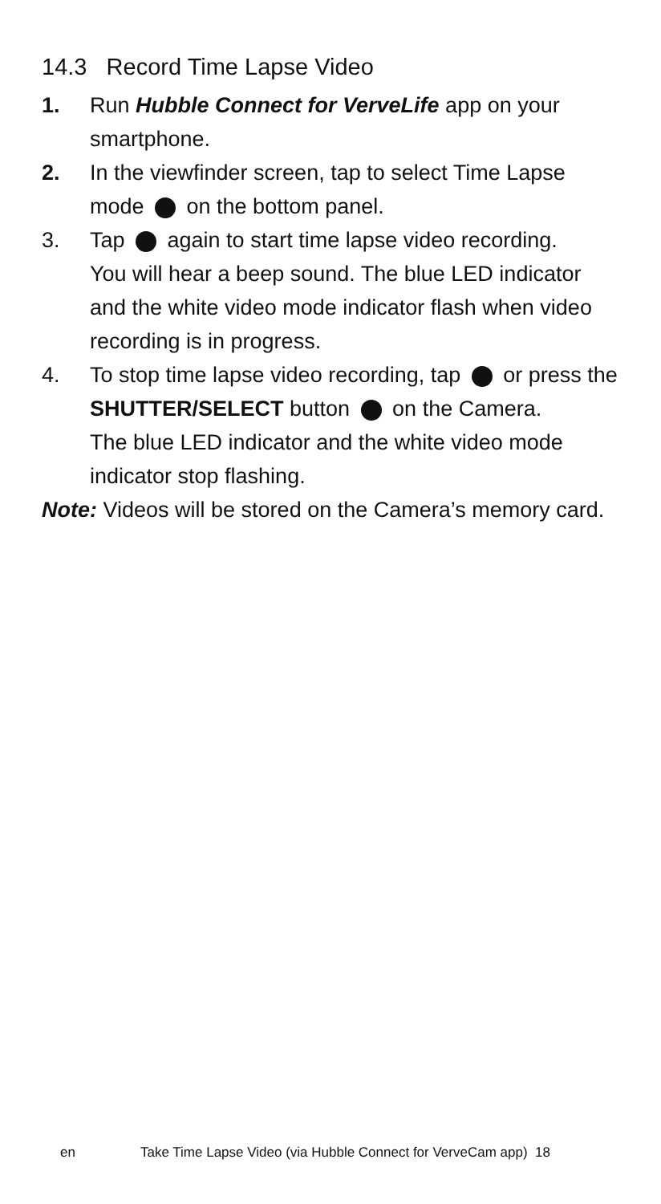14.3 Record Time Lapse Video
1. Run Hubble Connect for VerveLife app on your smartphone.
2. In the viewfinder screen, tap to select Time Lapse mode on the bottom panel.
3. Tap again to start time lapse video recording.
You will hear a beep sound. The blue LED indicator and the white video mode indicator flash when video recording is in progress.
4. To stop time lapse video recording, tap or press the SHUTTER/SELECT button on the Camera.
The blue LED indicator and the white video mode indicator stop flashing.
Note: Videos will be stored on the Camera’s memory card.
en Take Time Lapse Video (via Hubble Connect for VerveCam app) 18